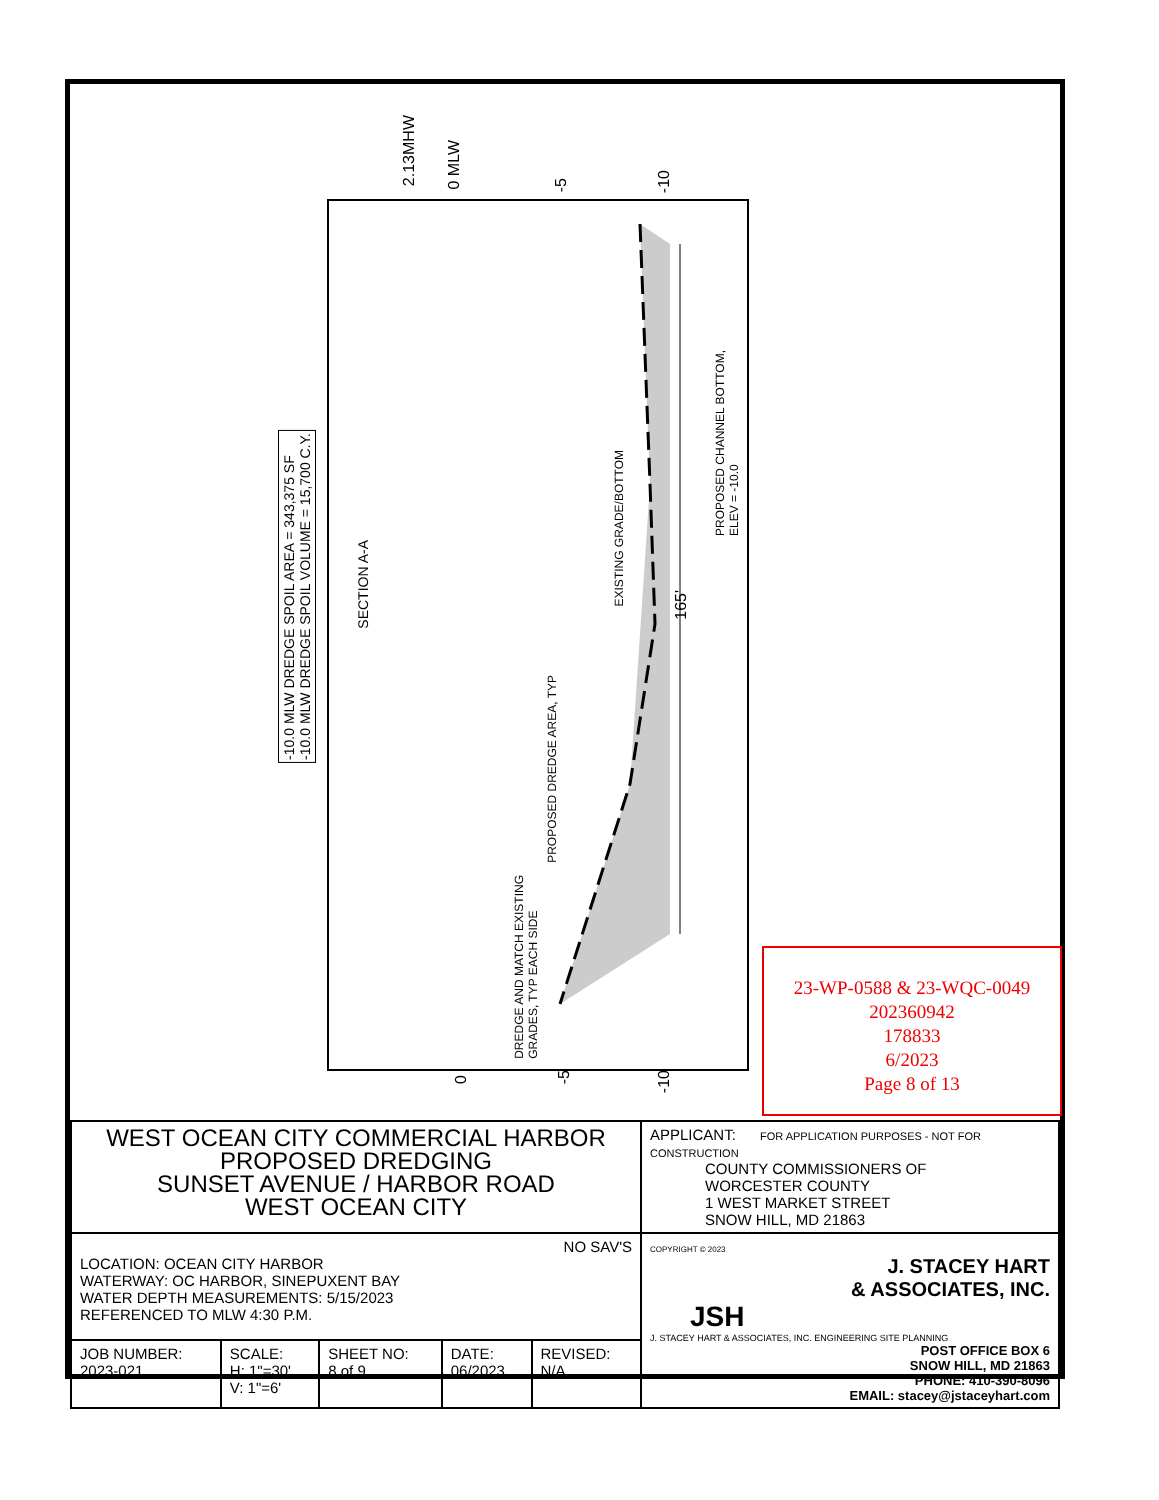-10.0 MLW DREDGE SPOIL AREA = 343,375 SF
-10.0 MLW DREDGE SPOIL VOLUME = 15,700 C.Y.
SECTION A-A
2.13MHW
0 MLW
-5
-10
EXISTING GRADE/BOTTOM
PROPOSED CHANNEL BOTTOM,
ELEV = -10.0
PROPOSED DREDGE AREA, TYP
DREDGE AND MATCH EXISTING
GRADES, TYP EACH SIDE
165'
0
-5
-10
23-WP-0588 & 23-WQC-0049
202360942
178833
6/2023
Page 8 of 13
| WEST OCEAN CITY COMMERCIAL HARBOR PROPOSED DREDGING SUNSET AVENUE / HARBOR ROAD WEST OCEAN CITY | | | | | APPLICANT: FOR APPLICATION PURPOSES - NOT FOR CONSTRUCTION COUNTY COMMISSIONERS OF WORCESTER COUNTY 1 WEST MARKET STREET SNOW HILL, MD 21863 |
| NO SAV'S LOCATION: OCEAN CITY HARBOR WATERWAY: OC HARBOR, SINEPUXENT BAY WATER DEPTH MEASUREMENTS: 5/15/2023 REFERENCED TO MLW 4:30 P.M. | | | | | COPYRIGHT © 2023 J. STACEY HART & ASSOCIATES, INC. JSH J. STACEY HART & ASSOCIATES, INC. ENGINEERING SITE PLANNING POST OFFICE BOX 6 SNOW HILL, MD 21863 PHONE: 410-390-8096 EMAIL: stacey@jstaceyhart.com |
| JOB NUMBER: 2023-021 | SCALE: H: 1"=30' V: 1"=6' | SHEET NO: 8 of 9 | DATE: 06/2023 | REVISED: N/A | |